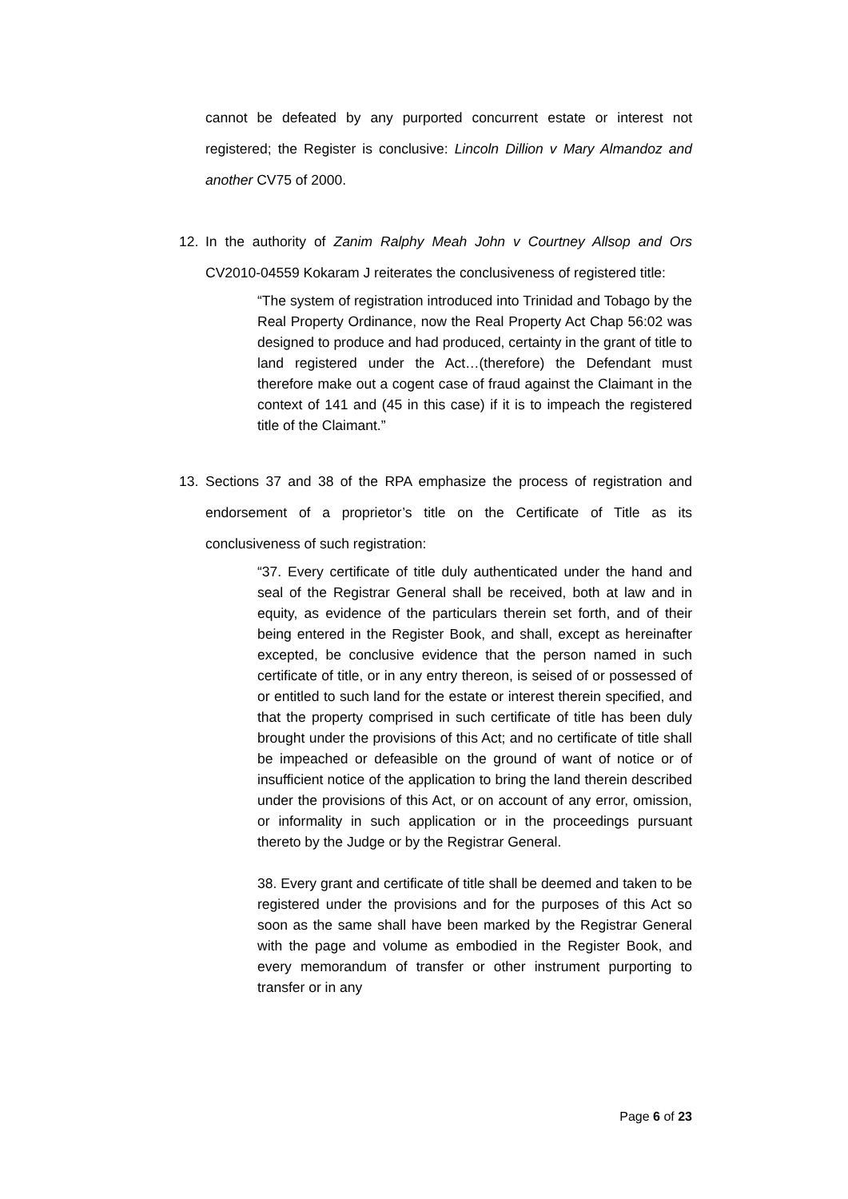cannot be defeated by any purported concurrent estate or interest not registered; the Register is conclusive: Lincoln Dillion v Mary Almandoz and another CV75 of 2000.
12. In the authority of Zanim Ralphy Meah John v Courtney Allsop and Ors CV2010-04559 Kokaram J reiterates the conclusiveness of registered title:
“The system of registration introduced into Trinidad and Tobago by the Real Property Ordinance, now the Real Property Act Chap 56:02 was designed to produce and had produced, certainty in the grant of title to land registered under the Act…(therefore) the Defendant must therefore make out a cogent case of fraud against the Claimant in the context of 141 and (45 in this case) if it is to impeach the registered title of the Claimant.”
13. Sections 37 and 38 of the RPA emphasize the process of registration and endorsement of a proprietor’s title on the Certificate of Title as its conclusiveness of such registration:
“37. Every certificate of title duly authenticated under the hand and seal of the Registrar General shall be received, both at law and in equity, as evidence of the particulars therein set forth, and of their being entered in the Register Book, and shall, except as hereinafter excepted, be conclusive evidence that the person named in such certificate of title, or in any entry thereon, is seised of or possessed of or entitled to such land for the estate or interest therein specified, and that the property comprised in such certificate of title has been duly brought under the provisions of this Act; and no certificate of title shall be impeached or defeasible on the ground of want of notice or of insufficient notice of the application to bring the land therein described under the provisions of this Act, or on account of any error, omission, or informality in such application or in the proceedings pursuant thereto by the Judge or by the Registrar General.
38. Every grant and certificate of title shall be deemed and taken to be registered under the provisions and for the purposes of this Act so soon as the same shall have been marked by the Registrar General with the page and volume as embodied in the Register Book, and every memorandum of transfer or other instrument purporting to transfer or in any
Page 6 of 23